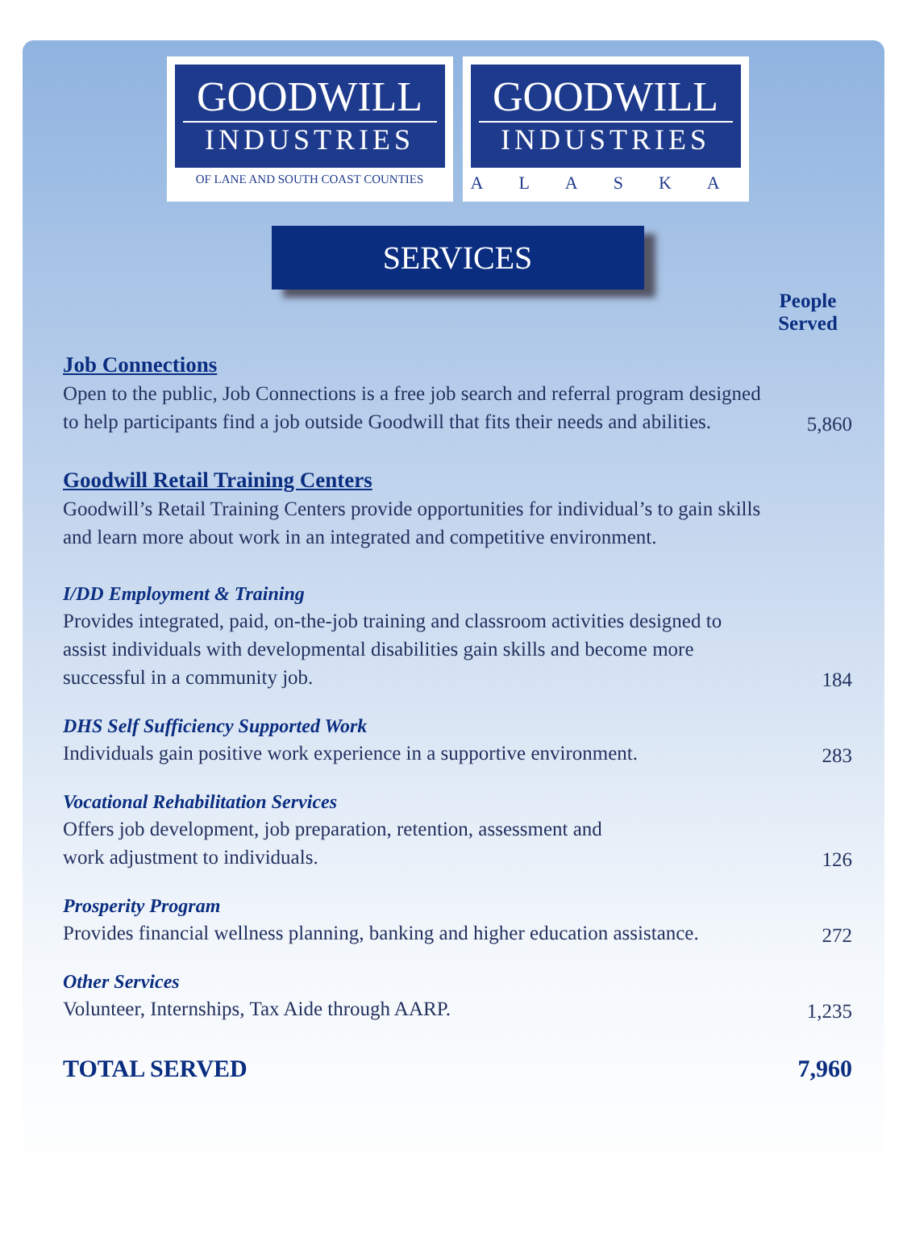GOODWILL
INDUSTRIES
OF LANE AND SOUTH COAST COUNTIES
GOODWILL
INDUSTRIES
ALASKA
SERVICES
| | People Served |
| Job Connections Open to the public, Job Connections is a free job search and referral program designed to help participants find a job outside Goodwill that fits their needs and abilities. | 5,860 |
| Goodwill Retail Training Centers Goodwill’s Retail Training Centers provide opportunities for individual’s to gain skills and learn more about work in an integrated and competitive environment. | |
| I/DD Employment & Training Provides integrated, paid, on-the-job training and classroom activities designed to assist individuals with developmental disabilities gain skills and become more successful in a community job. | 184 |
| DHS Self Sufficiency Supported Work Individuals gain positive work experience in a supportive environment. | 283 |
| Vocational Rehabilitation Services Offers job development, job preparation, retention, assessment and work adjustment to individuals. | 126 |
| Prosperity Program Provides financial wellness planning, banking and higher education assistance. | 272 |
| Other Services Volunteer, Internships, Tax Aide through AARP. | 1,235 |
| TOTAL SERVED | 7,960 |